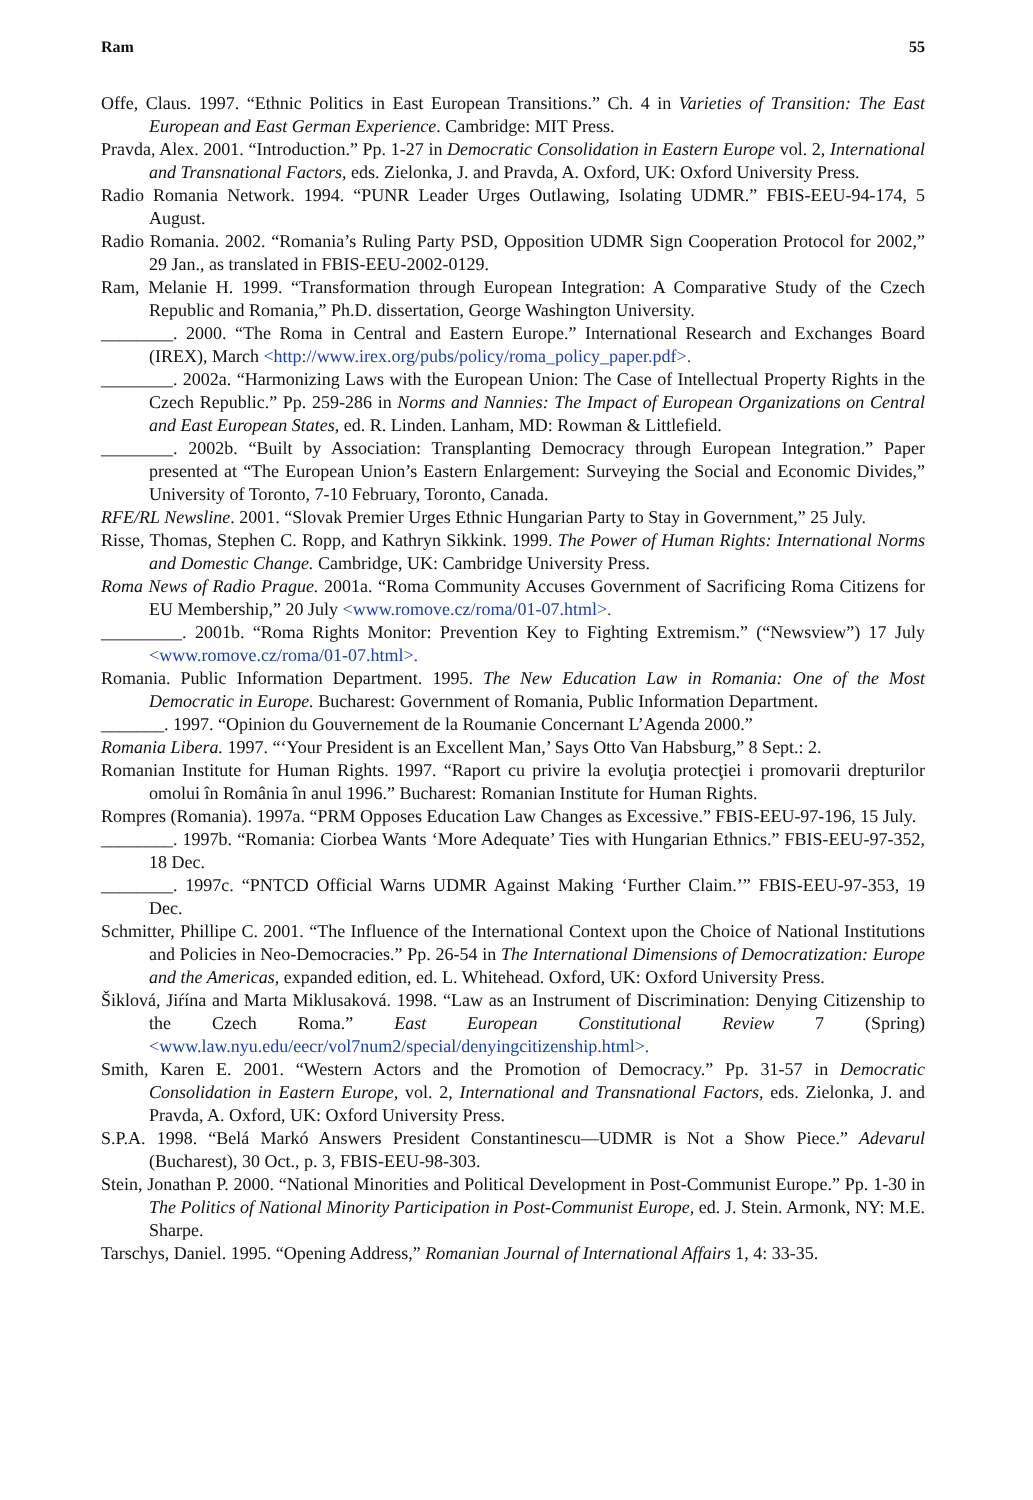Ram 55
Offe, Claus. 1997. “Ethnic Politics in East European Transitions.” Ch. 4 in Varieties of Transition: The East European and East German Experience. Cambridge: MIT Press.
Pravda, Alex. 2001. “Introduction.” Pp. 1-27 in Democratic Consolidation in Eastern Europe vol. 2, International and Transnational Factors, eds. Zielonka, J. and Pravda, A. Oxford, UK: Oxford University Press.
Radio Romania Network. 1994. “PUNR Leader Urges Outlawing, Isolating UDMR.” FBIS-EEU-94-174, 5 August.
Radio Romania. 2002. “Romania’s Ruling Party PSD, Opposition UDMR Sign Cooperation Protocol for 2002,” 29 Jan., as translated in FBIS-EEU-2002-0129.
Ram, Melanie H. 1999. “Transformation through European Integration: A Comparative Study of the Czech Republic and Romania,” Ph.D. dissertation, George Washington University.
________. 2000. “The Roma in Central and Eastern Europe.” International Research and Exchanges Board (IREX), March <http://www.irex.org/pubs/policy/roma_policy_paper.pdf>.
________. 2002a. “Harmonizing Laws with the European Union: The Case of Intellectual Property Rights in the Czech Republic.” Pp. 259-286 in Norms and Nannies: The Impact of European Organizations on Central and East European States, ed. R. Linden. Lanham, MD: Rowman & Littlefield.
________. 2002b. “Built by Association: Transplanting Democracy through European Integration.” Paper presented at “The European Union’s Eastern Enlargement: Surveying the Social and Economic Divides,” University of Toronto, 7-10 February, Toronto, Canada.
RFE/RL Newsline. 2001. “Slovak Premier Urges Ethnic Hungarian Party to Stay in Government,” 25 July.
Risse, Thomas, Stephen C. Ropp, and Kathryn Sikkink. 1999. The Power of Human Rights: International Norms and Domestic Change. Cambridge, UK: Cambridge University Press.
Roma News of Radio Prague. 2001a. “Roma Community Accuses Government of Sacrificing Roma Citizens for EU Membership,” 20 July <www.romove.cz/roma/01-07.html>.
_________. 2001b. “Roma Rights Monitor: Prevention Key to Fighting Extremism.” (“Newsview”) 17 July <www.romove.cz/roma/01-07.html>.
Romania. Public Information Department. 1995. The New Education Law in Romania: One of the Most Democratic in Europe. Bucharest: Government of Romania, Public Information Department.
_______. 1997. “Opinion du Gouvernement de la Roumanie Concernant L’Agenda 2000.”
Romania Libera. 1997. “‘Your President is an Excellent Man,’ Says Otto Van Habsburg,” 8 Sept.: 2.
Romanian Institute for Human Rights. 1997. “Raport cu privire la evoluţia protecţiei i promovarii drepturilor omolui în România în anul 1996.” Bucharest: Romanian Institute for Human Rights.
Rompres (Romania). 1997a. “PRM Opposes Education Law Changes as Excessive.” FBIS-EEU-97-196, 15 July.
________. 1997b. “Romania: Ciorbea Wants ‘More Adequate’ Ties with Hungarian Ethnics.” FBIS-EEU-97-352, 18 Dec.
________. 1997c. “PNTCD Official Warns UDMR Against Making ‘Further Claim.’” FBIS-EEU-97-353, 19 Dec.
Schmitter, Phillipe C. 2001. “The Influence of the International Context upon the Choice of National Institutions and Policies in Neo-Democracies.” Pp. 26-54 in The International Dimensions of Democratization: Europe and the Americas, expanded edition, ed. L. Whitehead. Oxford, UK: Oxford University Press.
Šiklová, Jiŕína and Marta Miklusaková. 1998. “Law as an Instrument of Discrimination: Denying Citizenship to the Czech Roma.” East European Constitutional Review 7 (Spring) <www.law.nyu.edu/eecr/vol7num2/special/denyingcitizenship.html>.
Smith, Karen E. 2001. “Western Actors and the Promotion of Democracy.” Pp. 31-57 in Democratic Consolidation in Eastern Europe, vol. 2, International and Transnational Factors, eds. Zielonka, J. and Pravda, A. Oxford, UK: Oxford University Press.
S.P.A. 1998. “Belá Markó Answers President Constantinescu—UDMR is Not a Show Piece.” Adevarul (Bucharest), 30 Oct., p. 3, FBIS-EEU-98-303.
Stein, Jonathan P. 2000. “National Minorities and Political Development in Post-Communist Europe.” Pp. 1-30 in The Politics of National Minority Participation in Post-Communist Europe, ed. J. Stein. Armonk, NY: M.E. Sharpe.
Tarschys, Daniel. 1995. “Opening Address,” Romanian Journal of International Affairs 1, 4: 33-35.